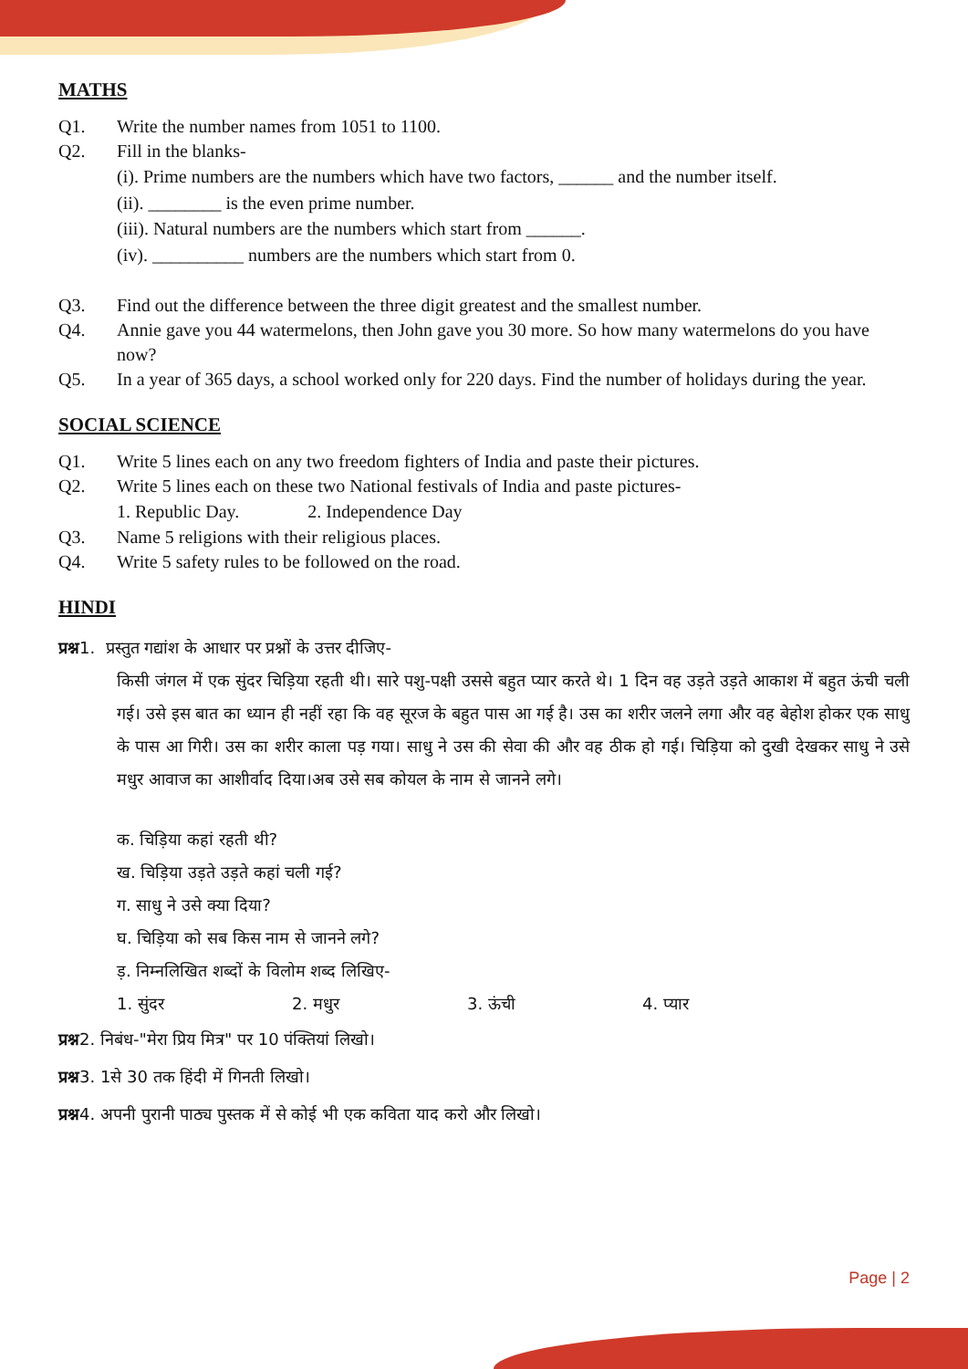MATHS
Q1. Write the number names from 1051 to 1100.
Q2. Fill in the blanks-
(i). Prime numbers are the numbers which have two factors, ______ and the number itself.
(ii). ________ is the even prime number.
(iii). Natural numbers are the numbers which start from ______.
(iv). __________ numbers are the numbers which start from 0.
Q3. Find out the difference between the three digit greatest and the smallest number.
Q4. Annie gave you 44 watermelons, then John gave you 30 more. So how many watermelons do you have now?
Q5. In a year of 365 days, a school worked only for 220 days. Find the number of holidays during the year.
SOCIAL SCIENCE
Q1. Write 5 lines each on any two freedom fighters of India and paste their pictures.
Q2. Write 5 lines each on these two National festivals of India and paste pictures-
1. Republic Day. 2. Independence Day
Q3. Name 5 religions with their religious places.
Q4. Write 5 safety rules to be followed on the road.
HINDI
प्रश्न1. प्रस्तुत गद्यांश के आधार पर प्रश्नों के उत्तर दीजिए-
किसी जंगल में एक सुंदर चिड़िया रहती थी। सारे पशु-पक्षी उससे बहुत प्यार करते थे। 1 दिन वह उड़ते उड़ते आकाश में बहुत ऊंची चली गई। उसे इस बात का ध्यान ही नहीं रहा कि वह सूरज के बहुत पास आ गई है। उस का शरीर जलने लगा और वह बेहोश होकर एक साधु के पास आ गिरी। उस का शरीर काला पड़ गया। साधु ने उस की सेवा की और वह ठीक हो गई। चिड़िया को दुखी देखकर साधु ने उसे मधुर आवाज का आशीर्वाद दिया।अब उसे सब कोयल के नाम से जानने लगे।
क. चिड़िया कहां रहती थी?
ख. चिड़िया उड़ते उड़ते कहां चली गई?
ग. साधु ने उसे क्या दिया?
घ. चिड़िया को सब किस नाम से जानने लगे?
ड़. निम्नलिखित शब्दों के विलोम शब्द लिखिए-
1. सुंदर 2. मधुर 3. ऊंची 4. प्यार
प्रश्न2. निबंध-"मेरा प्रिय मित्र" पर 10 पंक्तियां लिखो।
प्रश्न3. 1से 30 तक हिंदी में गिनती लिखो।
प्रश्न4. अपनी पुरानी पाठ्य पुस्तक में से कोई भी एक कविता याद करो और लिखो।
Page | 2